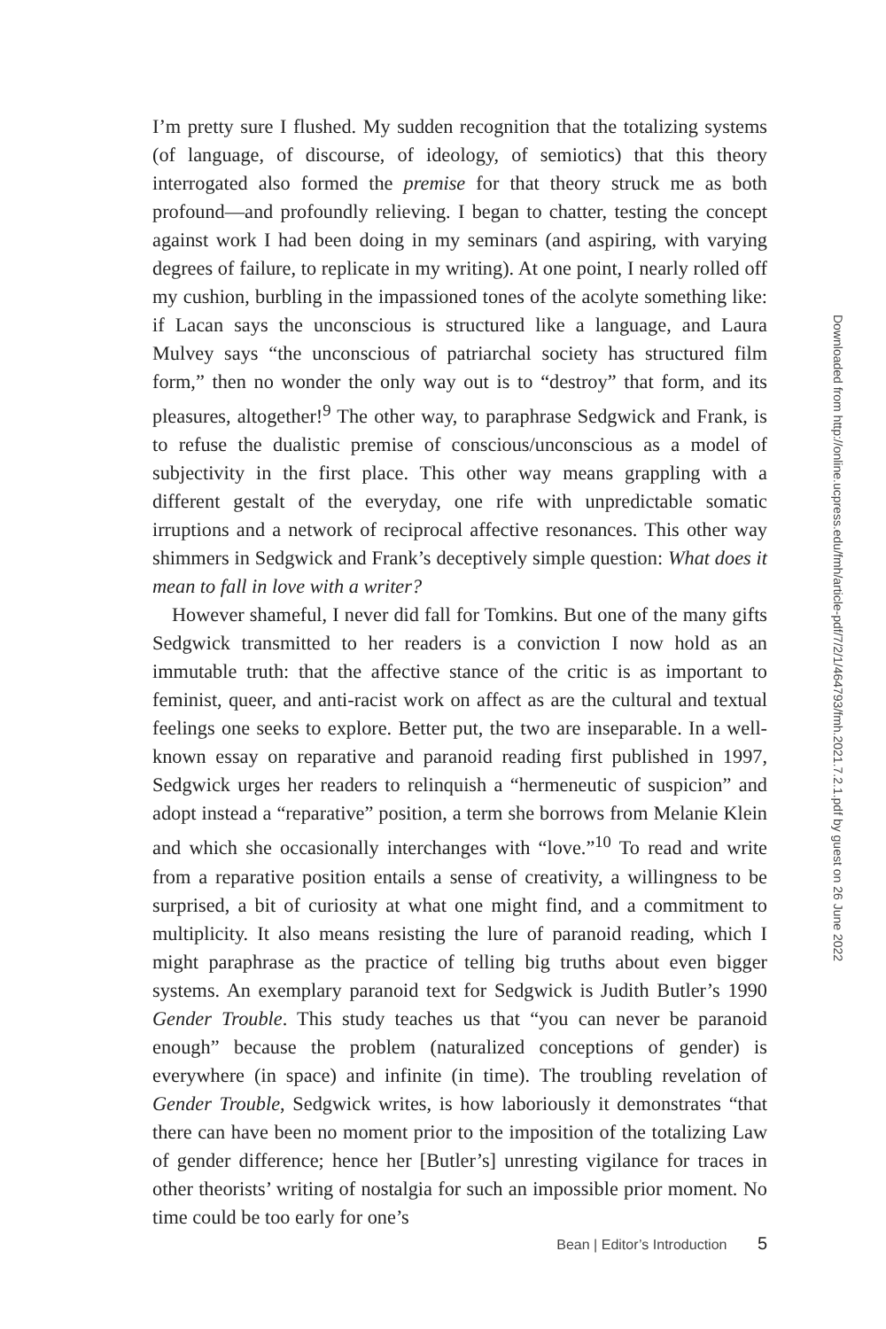I’m pretty sure I flushed. My sudden recognition that the totalizing systems (of language, of discourse, of ideology, of semiotics) that this theory interrogated also formed the premise for that theory struck me as both profound—and profoundly relieving. I began to chatter, testing the concept against work I had been doing in my seminars (and aspiring, with varying degrees of failure, to replicate in my writing). At one point, I nearly rolled off my cushion, burbling in the impassioned tones of the acolyte something like: if Lacan says the unconscious is structured like a language, and Laura Mulvey says “the unconscious of patriarchal society has structured film form,” then no wonder the only way out is to “destroy” that form, and its pleasures, altogether!<sup>9</sup> The other way, to paraphrase Sedgwick and Frank, is to refuse the dualistic premise of conscious/unconscious as a model of subjectivity in the first place. This other way means grappling with a different gestalt of the everyday, one rife with unpredictable somatic irruptions and a network of reciprocal affective resonances. This other way shimmers in Sedgwick and Frank’s deceptively simple question: What does it mean to fall in love with a writer?
However shameful, I never did fall for Tomkins. But one of the many gifts Sedgwick transmitted to her readers is a conviction I now hold as an immutable truth: that the affective stance of the critic is as important to feminist, queer, and anti-racist work on affect as are the cultural and textual feelings one seeks to explore. Better put, the two are inseparable. In a well-known essay on reparative and paranoid reading first published in 1997, Sedgwick urges her readers to relinquish a “hermeneutic of suspicion” and adopt instead a “reparative” position, a term she borrows from Melanie Klein and which she occasionally interchanges with “love.”<sup>10</sup> To read and write from a reparative position entails a sense of creativity, a willingness to be surprised, a bit of curiosity at what one might find, and a commitment to multiplicity. It also means resisting the lure of paranoid reading, which I might paraphrase as the practice of telling big truths about even bigger systems. An exemplary paranoid text for Sedgwick is Judith Butler’s 1990 Gender Trouble. This study teaches us that “you can never be paranoid enough” because the problem (naturalized conceptions of gender) is everywhere (in space) and infinite (in time). The troubling revelation of Gender Trouble, Sedgwick writes, is how laboriously it demonstrates “that there can have been no moment prior to the imposition of the totalizing Law of gender difference; hence her [Butler’s] unresting vigilance for traces in other theorists’ writing of nostalgia for such an impossible prior moment. No time could be too early for one’s
Downloaded from http://online.ucpress.edu/fmh/article-pdf/7/2/1/464793/fmh.2021.7.2.1.pdf by guest on 26 June 2022
Bean | Editor’s Introduction 5